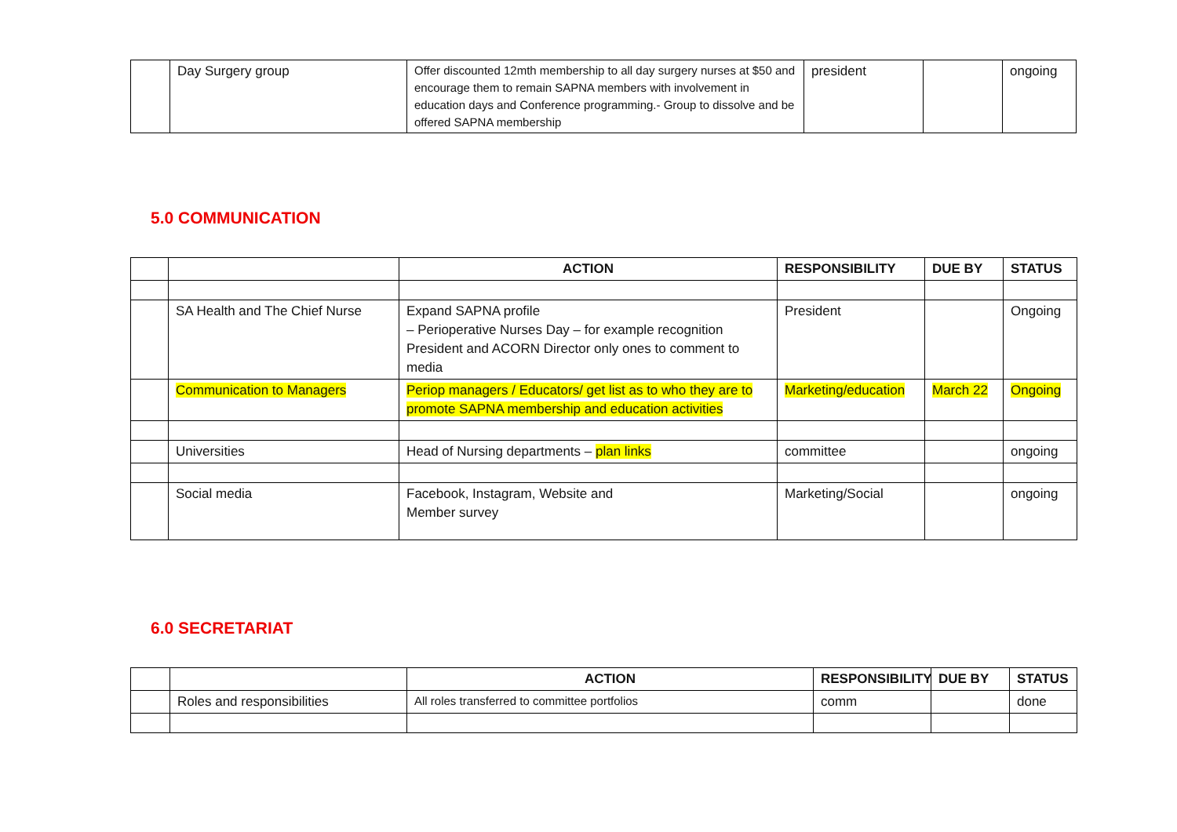| | Day Surgery group | Offer discounted 12mth membership to all day surgery nurses at $50 and encourage them to remain SAPNA members with involvement in education days and Conference programming.- Group to dissolve and be offered SAPNA membership | president | | ongoing |
5.0 COMMUNICATION
| | | ACTION | RESPONSIBILITY | DUE BY | STATUS |
| --- | --- | --- | --- | --- | --- |
| | SA Health and The Chief Nurse | Expand SAPNA profile – Perioperative Nurses Day – for example recognition President and ACORN Director only ones to comment to media | President | | Ongoing |
| | Communication to Managers | Periop managers / Educators/ get list as to who they are to promote SAPNA membership and education activities | Marketing/education | March 22 | Ongoing |
| | Universities | Head of Nursing departments – plan links | committee | | ongoing |
| | Social media | Facebook, Instagram, Website and Member survey | Marketing/Social | | ongoing |
6.0 SECRETARIAT
| | | ACTION | RESPONSIBILITY | DUE BY | STATUS |
| --- | --- | --- | --- | --- | --- |
| | Roles and responsibilities | All roles transferred to committee portfolios | comm | | done |